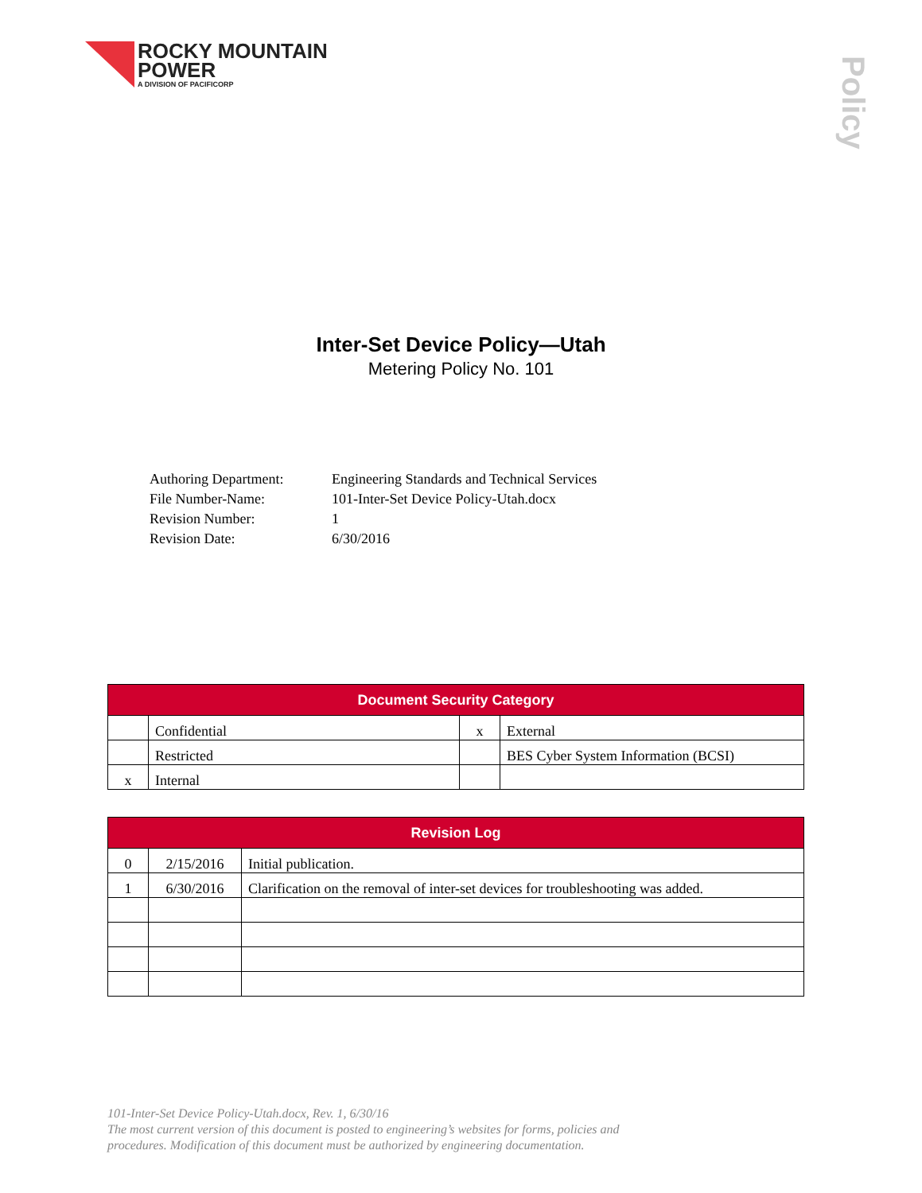ROCKY MOUNTAIN
POWER
A DIVISION OF PACIFICORP
Policy
Inter-Set Device Policy—Utah
Metering Policy No. 101
Authoring Department:
Engineering Standards and Technical Services
File Number-Name:
101-Inter-Set Device Policy-Utah.docx
Revision Number:
1
Revision Date:
6/30/2016
| Document Security Category | | | |
| --- | --- | --- | --- |
| | Confidential | x | External |
| | Restricted | | BES Cyber System Information (BCSI) |
| x | Internal | | |
| Revision Log | | |
| --- | --- | --- |
| 0 | 2/15/2016 | Initial publication. |
| 1 | 6/30/2016 | Clarification on the removal of inter-set devices for troubleshooting was added. |
101-Inter-Set Device Policy-Utah.docx, Rev. 1, 6/30/16
The most current version of this document is posted to engineering’s websites for forms, policies and
procedures. Modification of this document must be authorized by engineering documentation.